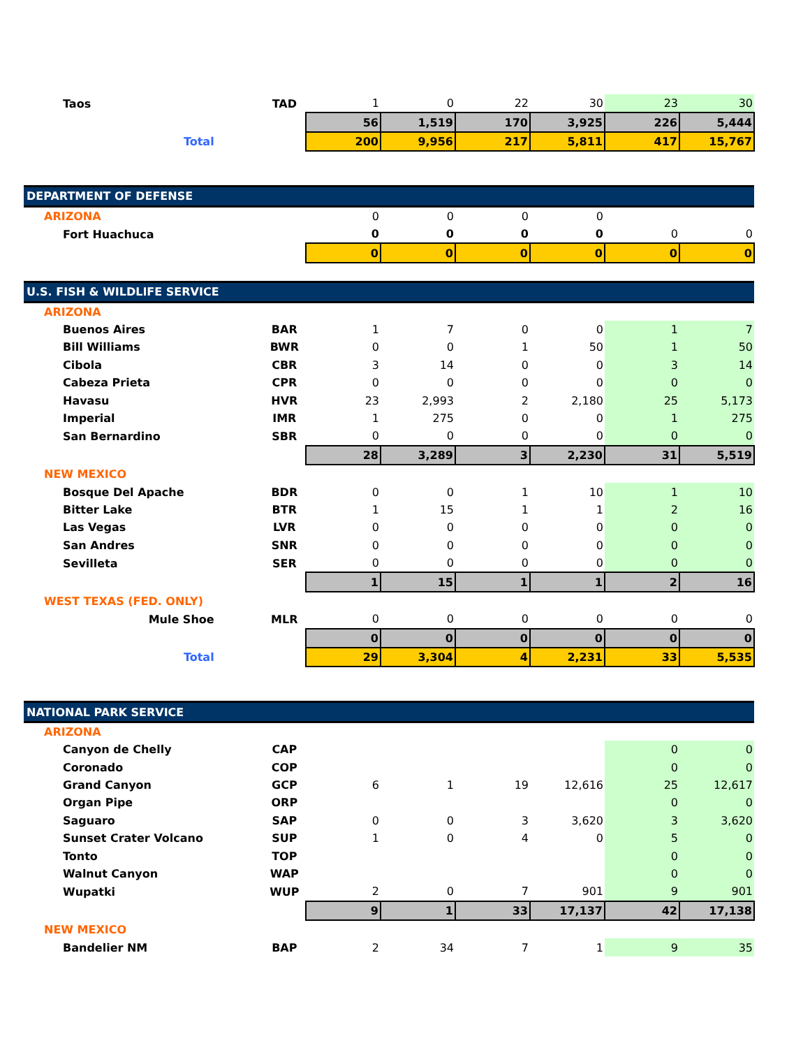| Taos | TAD | 1 | 0 | 22 | 30 | 23 | 30 |
| | | 56 | 1,519 | 170 | 3,925 | 226 | 5,444 |
| Total | | 200 | 9,956 | 217 | 5,811 | 417 | 15,767 |
| DEPARTMENT OF DEFENSE | | | | | | | |
| ARIZONA | | 0 | 0 | 0 | 0 | | |
| Fort Huachuca | | 0 | 0 | 0 | 0 | 0 | 0 |
| | | 0 | 0 | 0 | 0 | 0 | 0 |
| U.S. FISH & WILDLIFE SERVICE | | | | | | | |
| ARIZONA | | | | | | | |
| Buenos Aires | BAR | 1 | 7 | 0 | 0 | 1 | 7 |
| Bill Williams | BWR | 0 | 0 | 1 | 50 | 1 | 50 |
| Cibola | CBR | 3 | 14 | 0 | 0 | 3 | 14 |
| Cabeza Prieta | CPR | 0 | 0 | 0 | 0 | 0 | 0 |
| Havasu | HVR | 23 | 2,993 | 2 | 2,180 | 25 | 5,173 |
| Imperial | IMR | 1 | 275 | 0 | 0 | 1 | 275 |
| San Bernardino | SBR | 0 | 0 | 0 | 0 | 0 | 0 |
| | | 28 | 3,289 | 3 | 2,230 | 31 | 5,519 |
| NEW MEXICO | | | | | | | |
| Bosque Del Apache | BDR | 0 | 0 | 1 | 10 | 1 | 10 |
| Bitter Lake | BTR | 1 | 15 | 1 | 1 | 2 | 16 |
| Las Vegas | LVR | 0 | 0 | 0 | 0 | 0 | 0 |
| San Andres | SNR | 0 | 0 | 0 | 0 | 0 | 0 |
| Sevilleta | SER | 0 | 0 | 0 | 0 | 0 | 0 |
| | | 1 | 15 | 1 | 1 | 2 | 16 |
| WEST TEXAS (FED. ONLY) | | | | | | | |
| Mule Shoe | MLR | 0 | 0 | 0 | 0 | 0 | 0 |
| | | 0 | 0 | 0 | 0 | 0 | 0 |
| Total | | 29 | 3,304 | 4 | 2,231 | 33 | 5,535 |
| NATIONAL PARK SERVICE | | | | | | | |
| ARIZONA | | | | | | | |
| Canyon de Chelly | CAP | | | | | 0 | 0 |
| Coronado | COP | | | | | 0 | 0 |
| Grand Canyon | GCP | 6 | 1 | 19 | 12,616 | 25 | 12,617 |
| Organ Pipe | ORP | | | | | 0 | 0 |
| Saguaro | SAP | 0 | 0 | 3 | 3,620 | 3 | 3,620 |
| Sunset Crater Volcano | SUP | 1 | 0 | 4 | 0 | 5 | 0 |
| Tonto | TOP | | | | | 0 | 0 |
| Walnut Canyon | WAP | | | | | 0 | 0 |
| Wupatki | WUP | 2 | 0 | 7 | 901 | 9 | 901 |
| | | 9 | 1 | 33 | 17,137 | 42 | 17,138 |
| NEW MEXICO | | | | | | | |
| Bandelier NM | BAP | 2 | 34 | 7 | 1 | 9 | 35 |